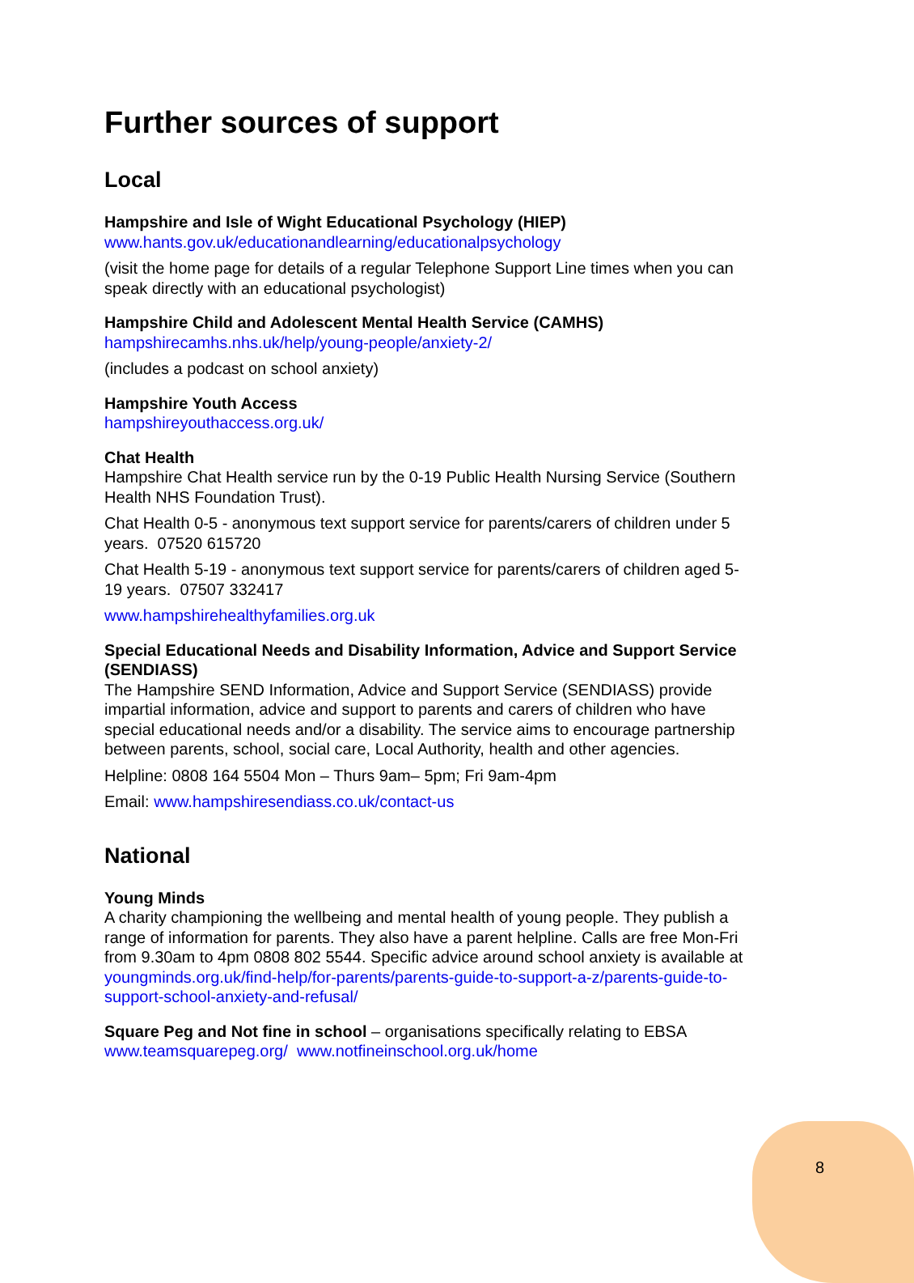Further sources of support
Local
Hampshire and Isle of Wight Educational Psychology (HIEP)
www.hants.gov.uk/educationandlearning/educationalpsychology
(visit the home page for details of a regular Telephone Support Line times when you can speak directly with an educational psychologist)
Hampshire Child and Adolescent Mental Health Service (CAMHS)
hampshirecamhs.nhs.uk/help/young-people/anxiety-2/
(includes a podcast on school anxiety)
Hampshire Youth Access
hampshireyouthaccess.org.uk/
Chat Health
Hampshire Chat Health service run by the 0-19 Public Health Nursing Service (Southern Health NHS Foundation Trust).
Chat Health 0-5 - anonymous text support service for parents/carers of children under 5 years. 07520 615720
Chat Health 5-19 - anonymous text support service for parents/carers of children aged 5-19 years. 07507 332417
www.hampshirehealthyfamilies.org.uk
Special Educational Needs and Disability Information, Advice and Support Service (SENDIASS)
The Hampshire SEND Information, Advice and Support Service (SENDIASS) provide impartial information, advice and support to parents and carers of children who have special educational needs and/or a disability. The service aims to encourage partnership between parents, school, social care, Local Authority, health and other agencies.
Helpline: 0808 164 5504 Mon – Thurs 9am– 5pm; Fri 9am-4pm
Email: www.hampshiresendiass.co.uk/contact-us
National
Young Minds
A charity championing the wellbeing and mental health of young people. They publish a range of information for parents. They also have a parent helpline. Calls are free Mon-Fri from 9.30am to 4pm 0808 802 5544. Specific advice around school anxiety is available at youngminds.org.uk/find-help/for-parents/parents-guide-to-support-a-z/parents-guide-to-support-school-anxiety-and-refusal/
Square Peg and Not fine in school – organisations specifically relating to EBSA www.teamsquarepeg.org/ www.notfineinschool.org.uk/home
8